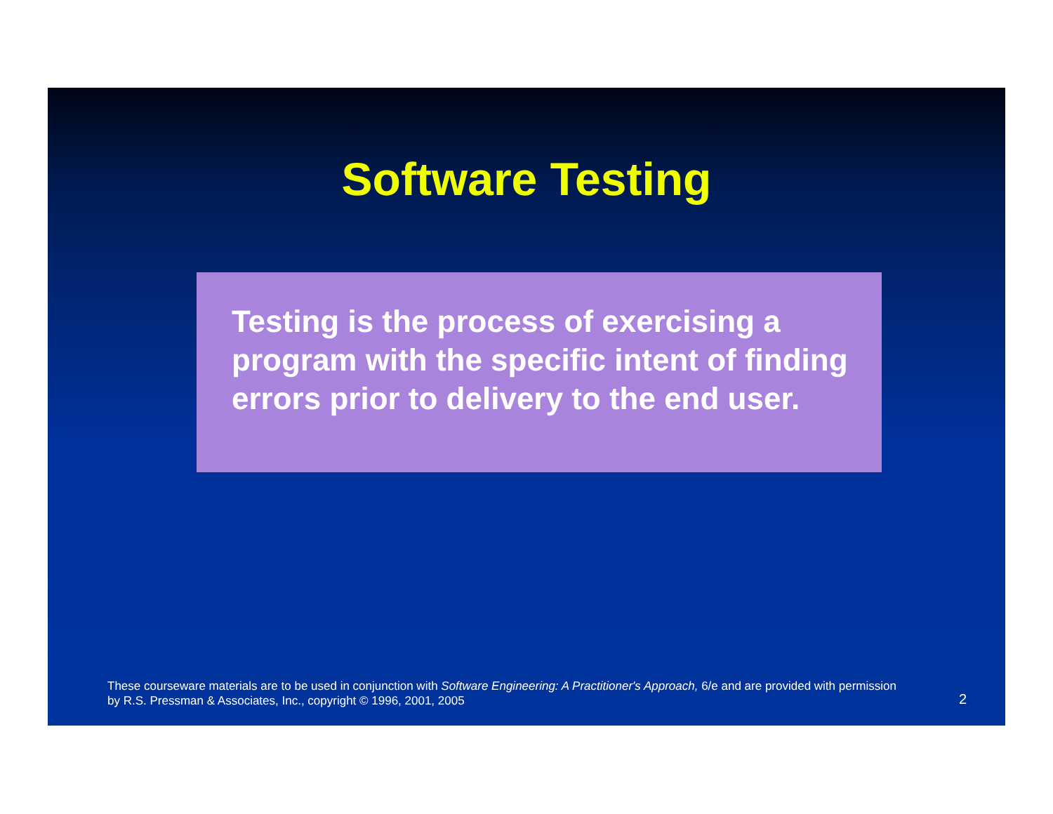Software Testing
Testing is the process of exercising a program with the specific intent of finding errors prior to delivery to the end user.
These courseware materials are to be used in conjunction with Software Engineering: A Practitioner's Approach, 6/e and are provided with permission by R.S. Pressman & Associates, Inc., copyright © 1996, 2001, 2005
2